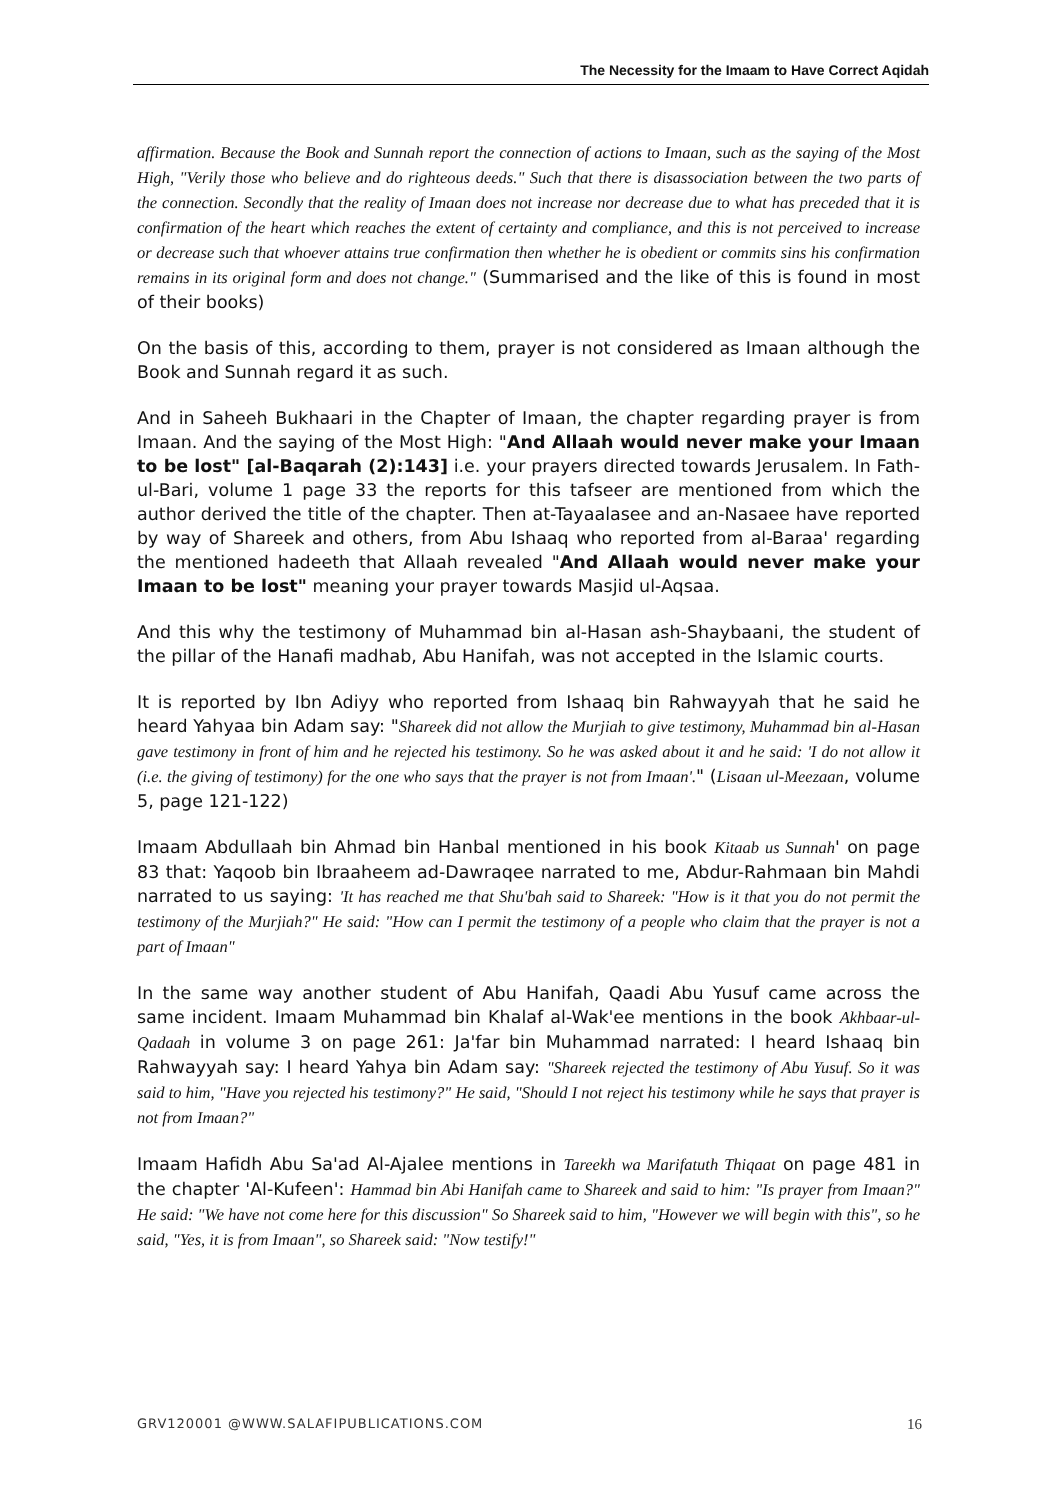The Necessity for the Imaam to Have Correct Aqidah
affirmation. Because the Book and Sunnah report the connection of actions to Imaan, such as the saying of the Most High, "Verily those who believe and do righteous deeds." Such that there is disassociation between the two parts of the connection. Secondly that the reality of Imaan does not increase nor decrease due to what has preceded that it is confirmation of the heart which reaches the extent of certainty and compliance, and this is not perceived to increase or decrease such that whoever attains true confirmation then whether he is obedient or commits sins his confirmation remains in its original form and does not change." (Summarised and the like of this is found in most of their books)
On the basis of this, according to them, prayer is not considered as Imaan although the Book and Sunnah regard it as such.
And in Saheeh Bukhaari in the Chapter of Imaan, the chapter regarding prayer is from Imaan. And the saying of the Most High: "And Allaah would never make your Imaan to be lost" [al-Baqarah (2):143] i.e. your prayers directed towards Jerusalem. In Fath-ul-Bari, volume 1 page 33 the reports for this tafseer are mentioned from which the author derived the title of the chapter. Then at-Tayaalasee and an-Nasaee have reported by way of Shareek and others, from Abu Ishaaq who reported from al-Baraa' regarding the mentioned hadeeth that Allaah revealed "And Allaah would never make your Imaan to be lost" meaning your prayer towards Masjid ul-Aqsaa.
And this why the testimony of Muhammad bin al-Hasan ash-Shaybaani, the student of the pillar of the Hanafi madhab, Abu Hanifah, was not accepted in the Islamic courts.
It is reported by Ibn Adiyy who reported from Ishaaq bin Rahwayyah that he said he heard Yahyaa bin Adam say: "Shareek did not allow the Murjiah to give testimony, Muhammad bin al-Hasan gave testimony in front of him and he rejected his testimony. So he was asked about it and he said: 'I do not allow it (i.e. the giving of testimony) for the one who says that the prayer is not from Imaan'." (Lisaan ul-Meezaan, volume 5, page 121-122)
Imaam Abdullaah bin Ahmad bin Hanbal mentioned in his book Kitaab us Sunnah' on page 83 that: Yaqoob bin Ibraaheem ad-Dawraqee narrated to me, Abdur-Rahmaan bin Mahdi narrated to us saying: 'It has reached me that Shu'bah said to Shareek: "How is it that you do not permit the testimony of the Murjiah?" He said: "How can I permit the testimony of a people who claim that the prayer is not a part of Imaan"
In the same way another student of Abu Hanifah, Qaadi Abu Yusuf came across the same incident. Imaam Muhammad bin Khalaf al-Wak'ee mentions in the book Akhbaar-ul-Qadaah in volume 3 on page 261: Ja'far bin Muhammad narrated: I heard Ishaaq bin Rahwayyah say: I heard Yahya bin Adam say: "Shareek rejected the testimony of Abu Yusuf. So it was said to him, "Have you rejected his testimony?" He said, "Should I not reject his testimony while he says that prayer is not from Imaan?"
Imaam Hafidh Abu Sa'ad Al-Ajalee mentions in Tareekh wa Marifatuth Thiqaat on page 481 in the chapter 'Al-Kufeen': Hammad bin Abi Hanifah came to Shareek and said to him: "Is prayer from Imaan?" He said: "We have not come here for this discussion" So Shareek said to him, "However we will begin with this", so he said, "Yes, it is from Imaan", so Shareek said: "Now testify!"
GRV120001 @WWW.SALAFIPUBLICATIONS.COM 16